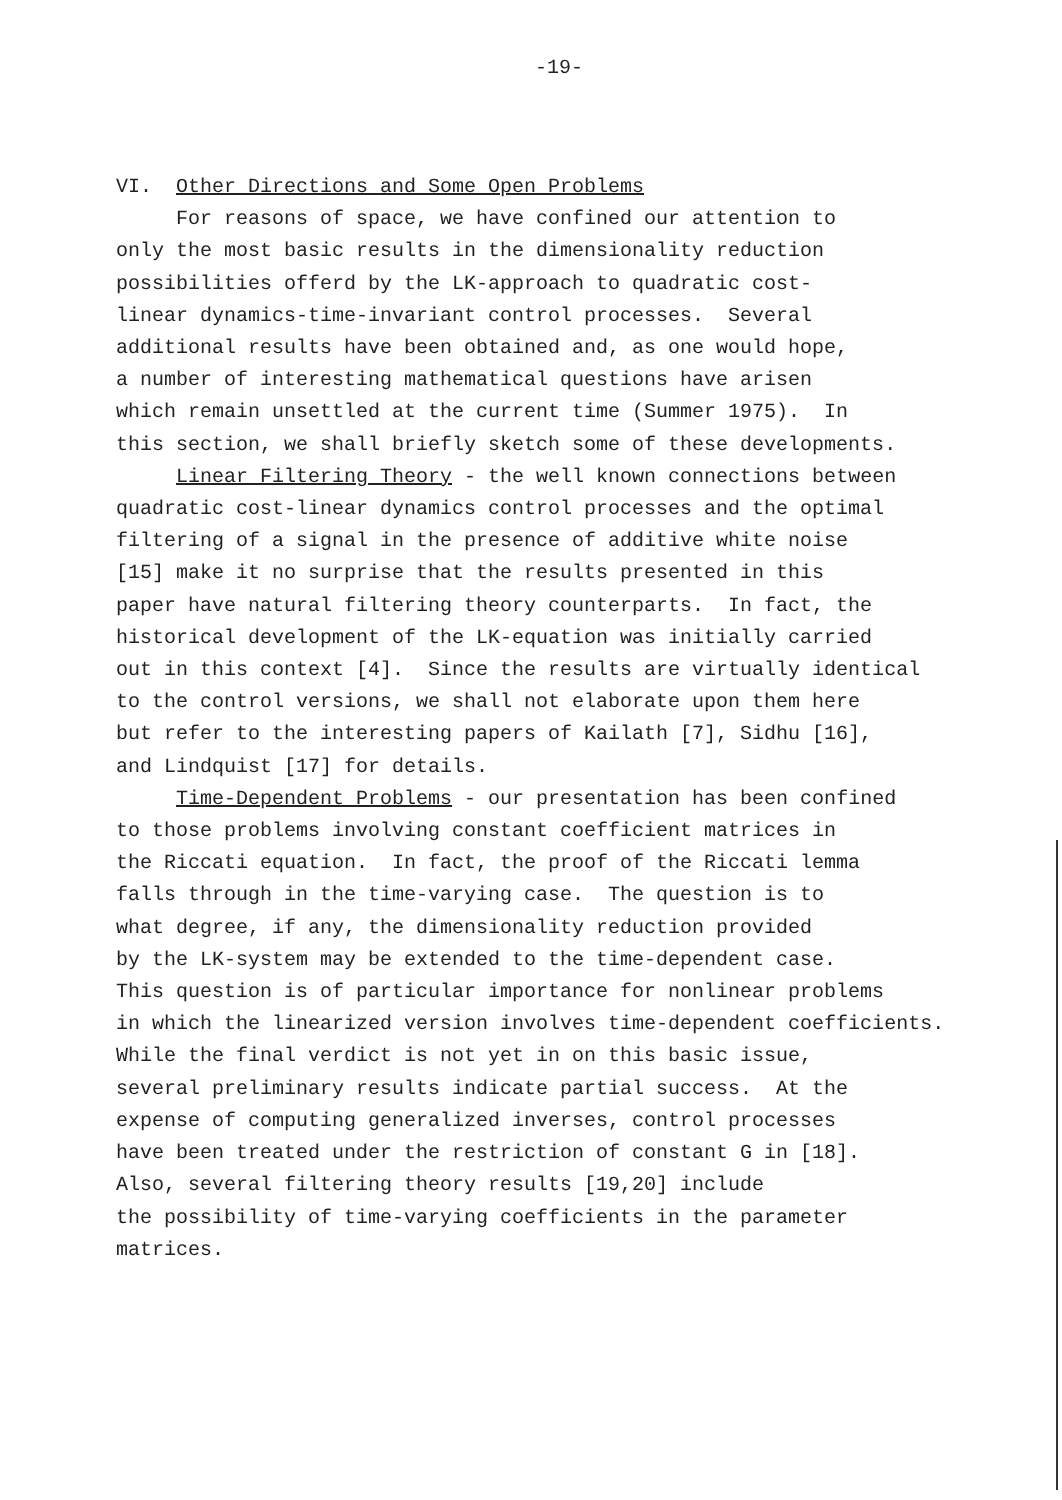-19-
VI. Other Directions and Some Open Problems
For reasons of space, we have confined our attention to only the most basic results in the dimensionality reduction possibilities offerd by the LK-approach to quadratic cost- linear dynamics-time-invariant control processes. Several additional results have been obtained and, as one would hope, a number of interesting mathematical questions have arisen which remain unsettled at the current time (Summer 1975). In this section, we shall briefly sketch some of these developments. Linear Filtering Theory - the well known connections between quadratic cost-linear dynamics control processes and the optimal filtering of a signal in the presence of additive white noise [15] make it no surprise that the results presented in this paper have natural filtering theory counterparts. In fact, the historical development of the LK-equation was initially carried out in this context [4]. Since the results are virtually identical to the control versions, we shall not elaborate upon them here but refer to the interesting papers of Kailath [7], Sidhu [16], and Lindquist [17] for details. Time-Dependent Problems - our presentation has been confined to those problems involving constant coefficient matrices in the Riccati equation. In fact, the proof of the Riccati lemma falls through in the time-varying case. The question is to what degree, if any, the dimensionality reduction provided by the LK-system may be extended to the time-dependent case. This question is of particular importance for nonlinear problems in which the linearized version involves time-dependent coefficients. While the final verdict is not yet in on this basic issue, several preliminary results indicate partial success. At the expense of computing generalized inverses, control processes have been treated under the restriction of constant G in [18]. Also, several filtering theory results [19,20] include the possibility of time-varying coefficients in the parameter matrices.